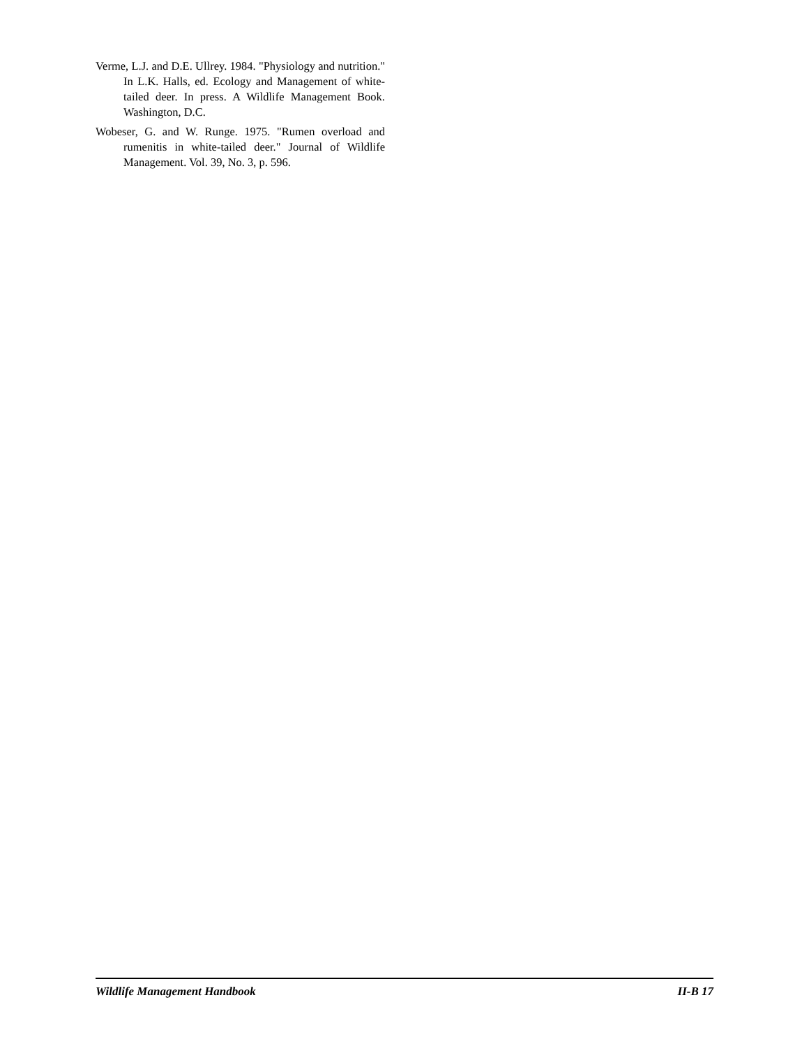Verme, L.J. and D.E. Ullrey. 1984. "Physiology and nutrition." In L.K. Halls, ed. Ecology and Management of white-tailed deer. In press. A Wildlife Management Book. Washington, D.C.
Wobeser, G. and W. Runge. 1975. "Rumen overload and rumenitis in white-tailed deer." Journal of Wildlife Management. Vol. 39, No. 3, p. 596.
Wildlife Management Handbook II-B 17